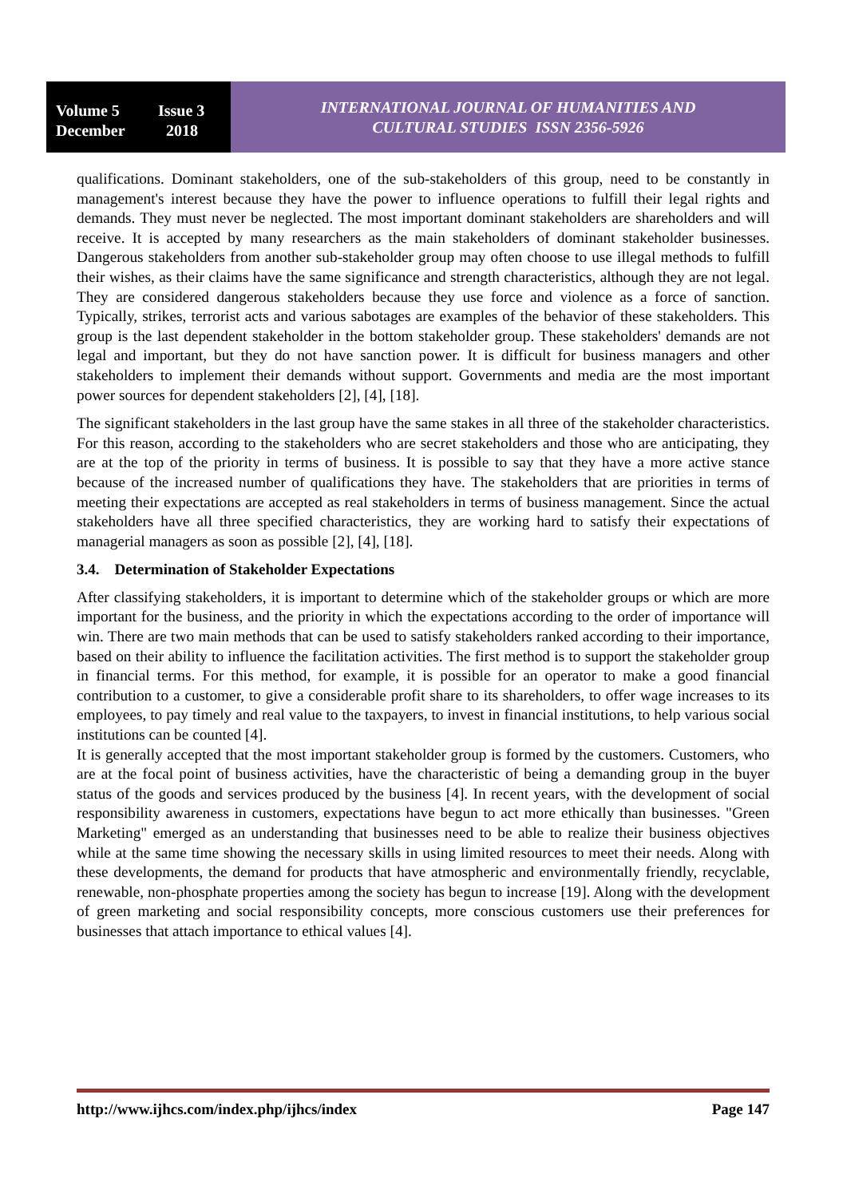Volume 5 Issue 3
December 2018
INTERNATIONAL JOURNAL OF HUMANITIES AND
CULTURAL STUDIES ISSN 2356-5926
qualifications. Dominant stakeholders, one of the sub-stakeholders of this group, need to be constantly in management's interest because they have the power to influence operations to fulfill their legal rights and demands. They must never be neglected. The most important dominant stakeholders are shareholders and will receive. It is accepted by many researchers as the main stakeholders of dominant stakeholder businesses. Dangerous stakeholders from another sub-stakeholder group may often choose to use illegal methods to fulfill their wishes, as their claims have the same significance and strength characteristics, although they are not legal. They are considered dangerous stakeholders because they use force and violence as a force of sanction. Typically, strikes, terrorist acts and various sabotages are examples of the behavior of these stakeholders. This group is the last dependent stakeholder in the bottom stakeholder group. These stakeholders' demands are not legal and important, but they do not have sanction power. It is difficult for business managers and other stakeholders to implement their demands without support. Governments and media are the most important power sources for dependent stakeholders [2], [4], [18].
The significant stakeholders in the last group have the same stakes in all three of the stakeholder characteristics. For this reason, according to the stakeholders who are secret stakeholders and those who are anticipating, they are at the top of the priority in terms of business. It is possible to say that they have a more active stance because of the increased number of qualifications they have. The stakeholders that are priorities in terms of meeting their expectations are accepted as real stakeholders in terms of business management. Since the actual stakeholders have all three specified characteristics, they are working hard to satisfy their expectations of managerial managers as soon as possible [2], [4], [18].
3.4. Determination of Stakeholder Expectations
After classifying stakeholders, it is important to determine which of the stakeholder groups or which are more important for the business, and the priority in which the expectations according to the order of importance will win. There are two main methods that can be used to satisfy stakeholders ranked according to their importance, based on their ability to influence the facilitation activities. The first method is to support the stakeholder group in financial terms. For this method, for example, it is possible for an operator to make a good financial contribution to a customer, to give a considerable profit share to its shareholders, to offer wage increases to its employees, to pay timely and real value to the taxpayers, to invest in financial institutions, to help various social institutions can be counted [4].
It is generally accepted that the most important stakeholder group is formed by the customers. Customers, who are at the focal point of business activities, have the characteristic of being a demanding group in the buyer status of the goods and services produced by the business [4]. In recent years, with the development of social responsibility awareness in customers, expectations have begun to act more ethically than businesses. "Green Marketing" emerged as an understanding that businesses need to be able to realize their business objectives while at the same time showing the necessary skills in using limited resources to meet their needs. Along with these developments, the demand for products that have atmospheric and environmentally friendly, recyclable, renewable, non-phosphate properties among the society has begun to increase [19]. Along with the development of green marketing and social responsibility concepts, more conscious customers use their preferences for businesses that attach importance to ethical values [4].
http://www.ijhcs.com/index.php/ijhcs/index Page 147